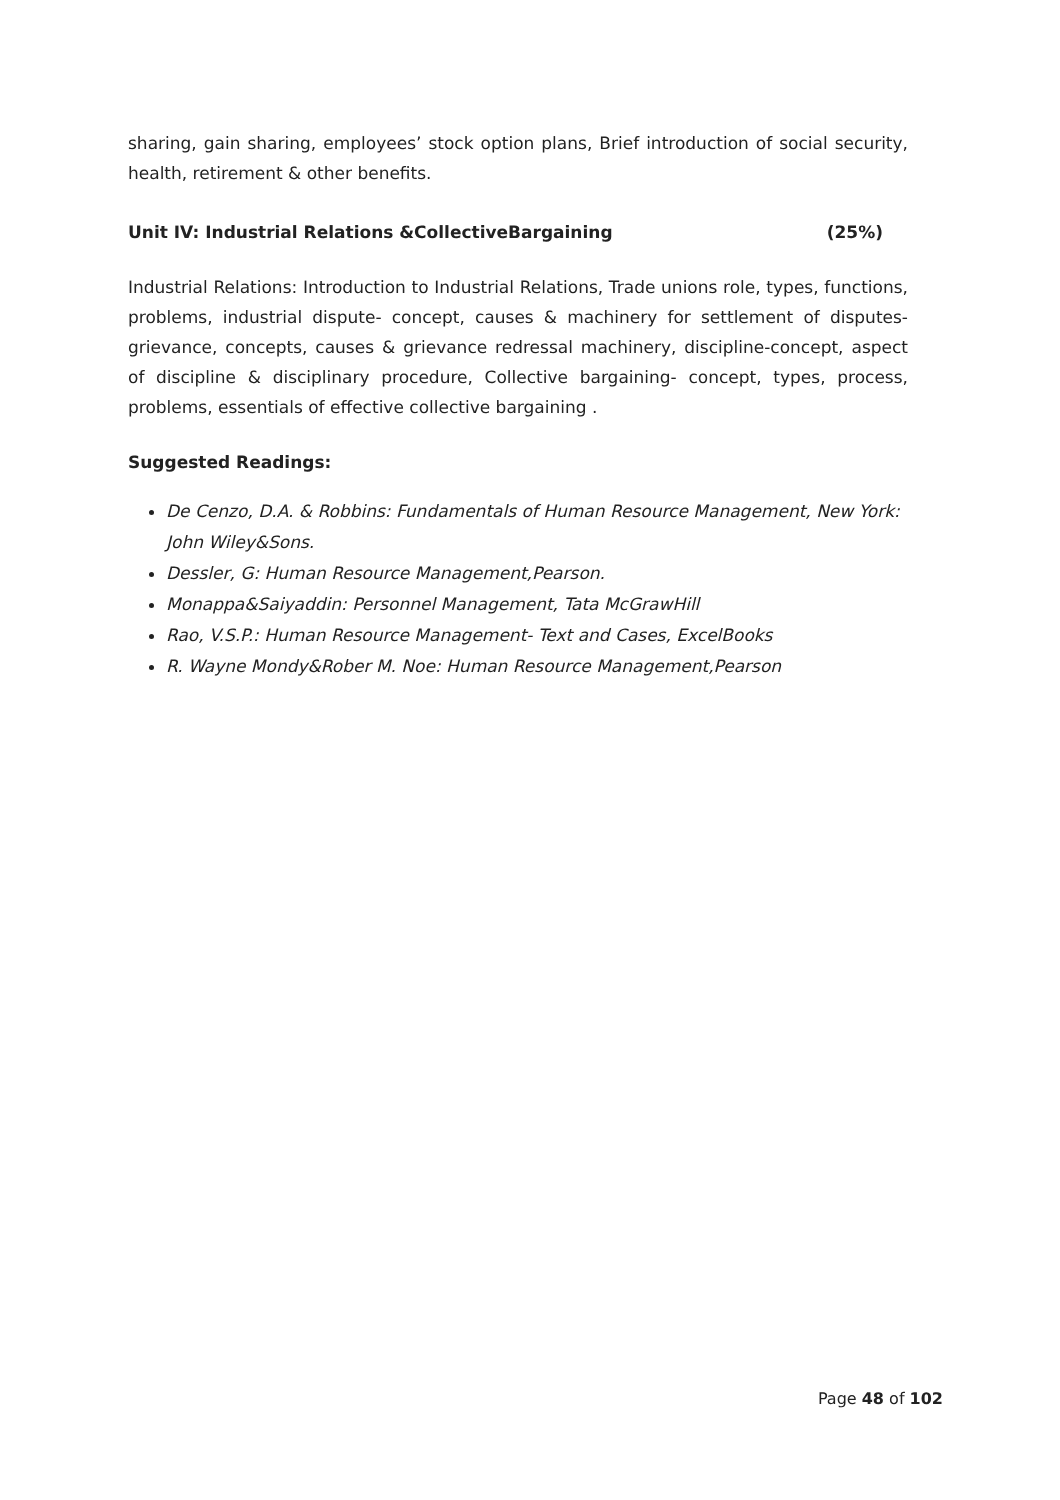sharing, gain sharing, employees’ stock option plans, Brief introduction of social security, health, retirement & other benefits.
Unit IV: Industrial Relations &CollectiveBargaining (25%)
Industrial Relations: Introduction to Industrial Relations, Trade unions role, types, functions, problems, industrial dispute- concept, causes & machinery for settlement of disputes- grievance, concepts, causes & grievance redressal machinery, discipline-concept, aspect of discipline & disciplinary procedure, Collective bargaining- concept, types, process, problems, essentials of effective collective bargaining .
Suggested Readings:
De Cenzo, D.A. & Robbins: Fundamentals of Human Resource Management, New York: John Wiley&Sons.
Dessler, G: Human Resource Management,Pearson.
Monappa&Saiyaddin: Personnel Management, Tata McGrawHill
Rao, V.S.P.: Human Resource Management- Text and Cases, ExcelBooks
R. Wayne Mondy&Rober M. Noe: Human Resource Management,Pearson
Page 48 of 102